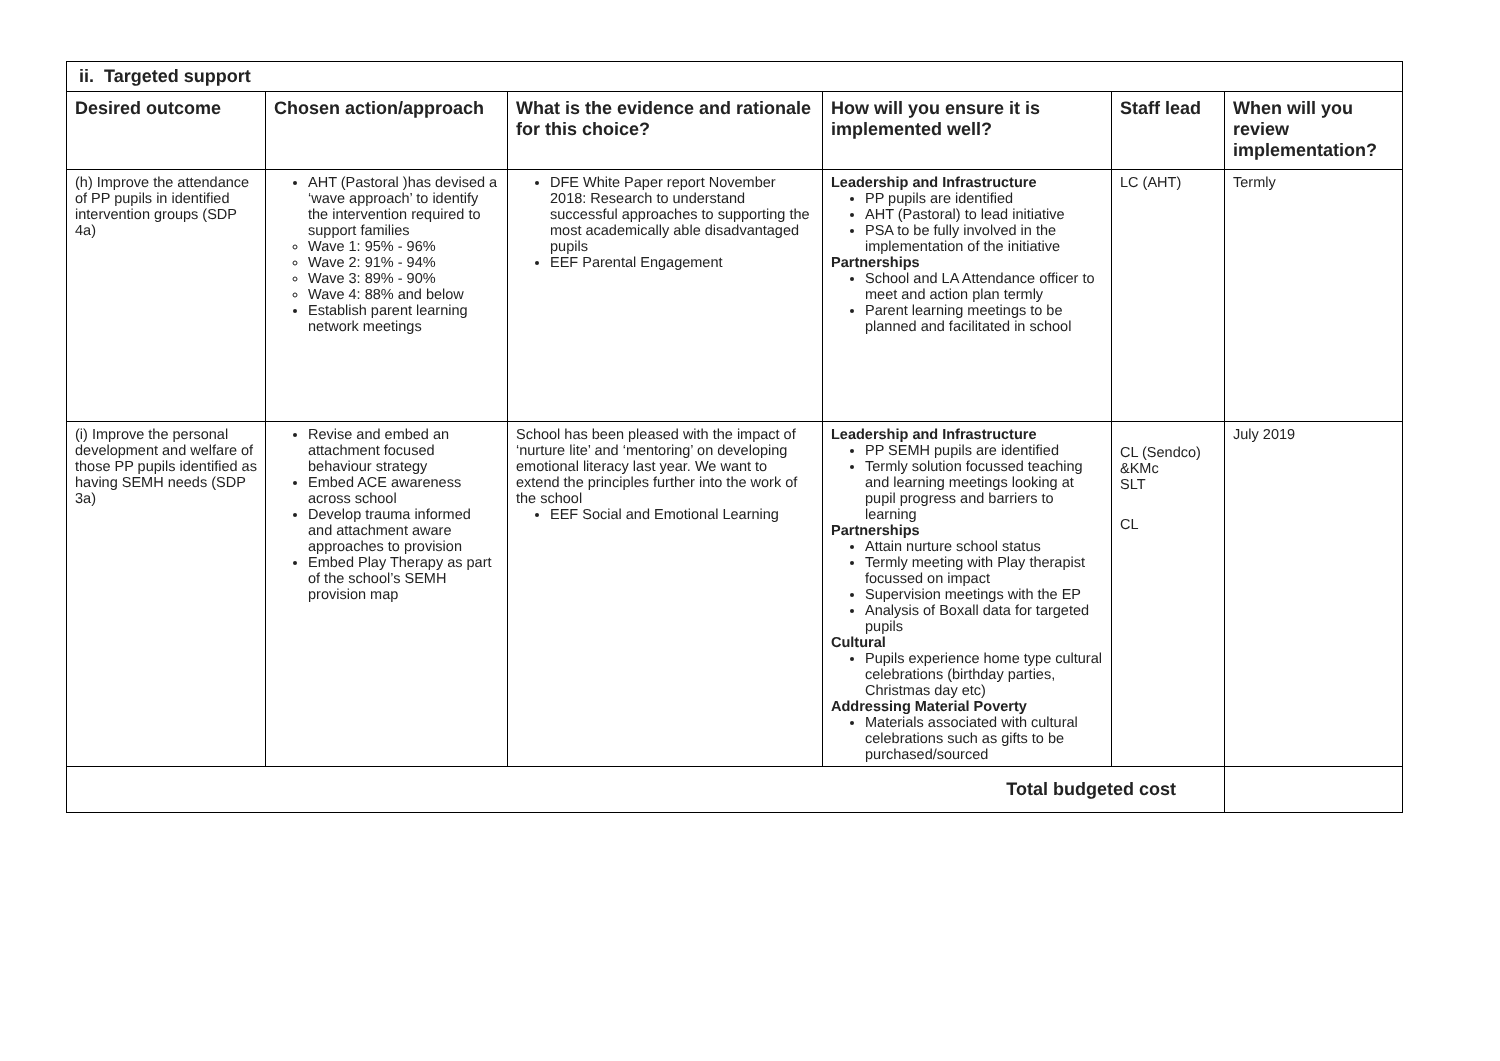| ii. Targeted support | | | | | |
| Desired outcome | Chosen action/approach | What is the evidence and rationale for this choice? | How will you ensure it is implemented well? | Staff lead | When will you review implementation? |
| (h) Improve the attendance of PP pupils in identified intervention groups (SDP 4a) | AHT (Pastoral )has devised a ‘wave approach’ to identify the intervention required to support families Wave 1: 95% - 96% Wave 2: 91% - 94% Wave 3: 89% - 90% Wave 4: 88% and below Establish parent learning network meetings | DFE White Paper report November 2018: Research to understand successful approaches to supporting the most academically able disadvantaged pupils EEF Parental Engagement | Leadership and Infrastructure PP pupils are identified AHT (Pastoral) to lead initiative PSA to be fully involved in the implementation of the initiative Partnerships School and LA Attendance officer to meet and action plan termly Parent learning meetings to be planned and facilitated in school | LC (AHT) | Termly |
| (i) Improve the personal development and welfare of those PP pupils identified as having SEMH needs (SDP 3a) | Revise and embed an attachment focused behaviour strategy Embed ACE awareness across school Develop trauma informed and attachment aware approaches to provision Embed Play Therapy as part of the school’s SEMH provision map | School has been pleased with the impact of ‘nurture lite’ and ‘mentoring’ on developing emotional literacy last year. We want to extend the principles further into the work of the school EEF Social and Emotional Learning | Leadership and Infrastructure PP SEMH pupils are identified Termly solution focussed teaching and learning meetings looking at pupil progress and barriers to learning Partnerships Attain nurture school status Termly meeting with Play therapist focussed on impact Supervision meetings with the EP Analysis of Boxall data for targeted pupils Cultural Pupils experience home type cultural celebrations (birthday parties, Christmas day etc) Addressing Material Poverty Materials associated with cultural celebrations such as gifts to be purchased/sourced | CL (Sendco) &KMc SLT CL | July 2019 |
| Total budgeted cost | | | | | |